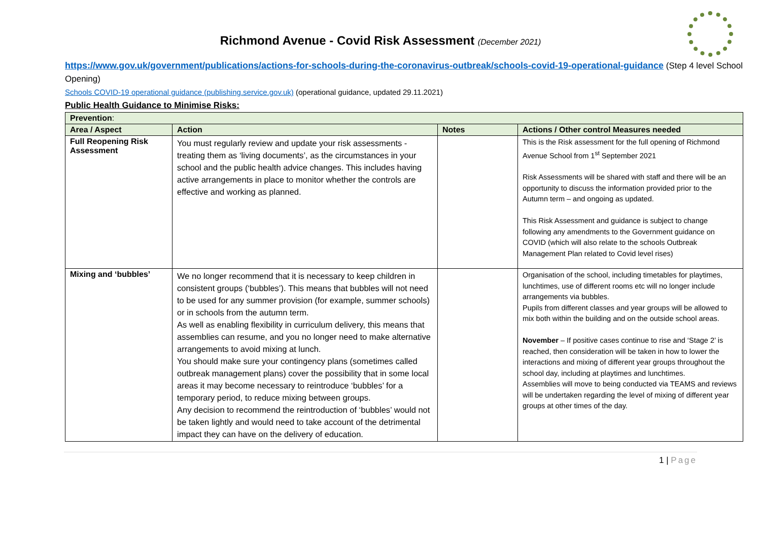Richmond Avenue - Covid Risk Assessment (December 2021)
https://www.gov.uk/government/publications/actions-for-schools-during-the-coronavirus-outbreak/schools-covid-19-operational-guidance (Step 4 level School Opening)
Schools COVID-19 operational guidance (publishing.service.gov.uk) (operational guidance, updated 29.11.2021)
Public Health Guidance to Minimise Risks:
| Prevention : | | | |
| --- | --- | --- | --- |
| Area / Aspect | Action | Notes | Actions / Other control Measures needed |
| Full Reopening Risk Assessment | You must regularly review and update your risk assessments - treating them as ‘living documents’, as the circumstances in your school and the public health advice changes. This includes having active arrangements in place to monitor whether the controls are effective and working as planned. | | This is the Risk assessment for the full opening of Richmond Avenue School from 1<sup>st</sup> September 2021 Risk Assessments will be shared with staff and there will be an opportunity to discuss the information provided prior to the Autumn term – and ongoing as updated. This Risk Assessment and guidance is subject to change following any amendments to the Government guidance on COVID (which will also relate to the schools Outbreak Management Plan related to Covid level rises) |
| Mixing and ‘bubbles’ | We no longer recommend that it is necessary to keep children in consistent groups (‘bubbles’). This means that bubbles will not need to be used for any summer provision (for example, summer schools) or in schools from the autumn term. As well as enabling flexibility in curriculum delivery, this means that assemblies can resume, and you no longer need to make alternative arrangements to avoid mixing at lunch. You should make sure your contingency plans (sometimes called outbreak management plans) cover the possibility that in some local areas it may become necessary to reintroduce ‘bubbles’ for a temporary period, to reduce mixing between groups. Any decision to recommend the reintroduction of ‘bubbles’ would not be taken lightly and would need to take account of the detrimental impact they can have on the delivery of education. | | Organisation of the school, including timetables for playtimes, lunchtimes, use of different rooms etc will no longer include arrangements via bubbles. Pupils from different classes and year groups will be allowed to mix both within the building and on the outside school areas. November – If positive cases continue to rise and ‘Stage 2’ is reached, then consideration will be taken in how to lower the interactions and mixing of different year groups throughout the school day, including at playtimes and lunchtimes. Assemblies will move to being conducted via TEAMS and reviews will be undertaken regarding the level of mixing of different year groups at other times of the day. |
1 | Page